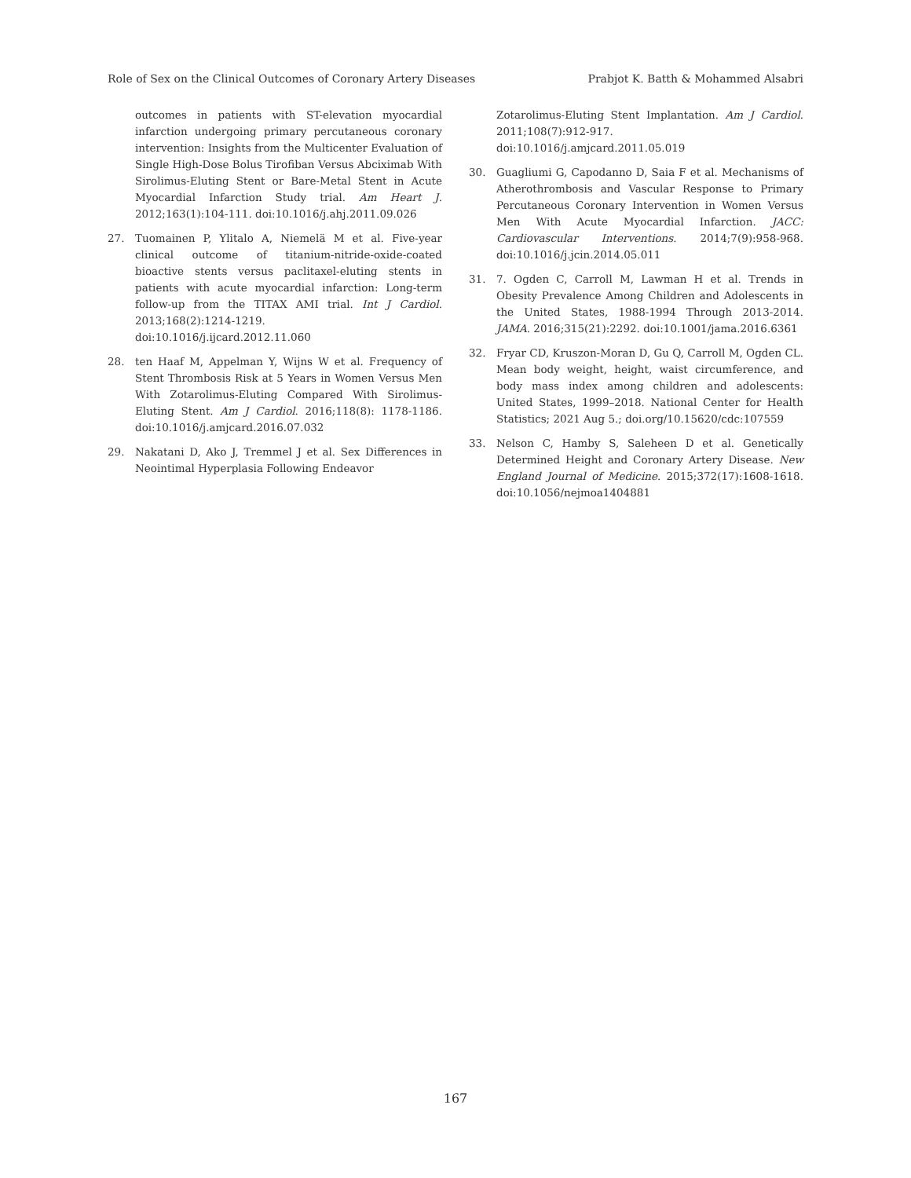Role of Sex on the Clinical Outcomes of Coronary Artery Diseases Prabjot K. Batth & Mohammed Alsabri
outcomes in patients with ST-elevation myocardial infarction undergoing primary percutaneous coronary intervention: Insights from the Multicenter Evaluation of Single High-Dose Bolus Tirofiban Versus Abciximab With Sirolimus-Eluting Stent or Bare-Metal Stent in Acute Myocardial Infarction Study trial. Am Heart J. 2012;163(1):104-111. doi:10.1016/j.ahj.2011.09.026
27. Tuomainen P, Ylitalo A, Niemelä M et al. Five-year clinical outcome of titanium-nitride-oxide-coated bioactive stents versus paclitaxel-eluting stents in patients with acute myocardial infarction: Long-term follow-up from the TITAX AMI trial. Int J Cardiol. 2013;168(2):1214-1219. doi:10.1016/j.ijcard.2012.11.060
28. ten Haaf M, Appelman Y, Wijns W et al. Frequency of Stent Thrombosis Risk at 5 Years in Women Versus Men With Zotarolimus-Eluting Compared With Sirolimus-Eluting Stent. Am J Cardiol. 2016;118(8): 1178-1186. doi:10.1016/j.amjcard.2016.07.032
29. Nakatani D, Ako J, Tremmel J et al. Sex Differences in Neointimal Hyperplasia Following Endeavor
Zotarolimus-Eluting Stent Implantation. Am J Cardiol. 2011;108(7):912-917. doi:10.1016/j.amjcard.2011.05.019
30. Guagliumi G, Capodanno D, Saia F et al. Mechanisms of Atherothrombosis and Vascular Response to Primary Percutaneous Coronary Intervention in Women Versus Men With Acute Myocardial Infarction. JACC: Cardiovascular Interventions. 2014;7(9):958-968. doi:10.1016/j.jcin.2014.05.011
31. 7. Ogden C, Carroll M, Lawman H et al. Trends in Obesity Prevalence Among Children and Adolescents in the United States, 1988-1994 Through 2013-2014. JAMA. 2016;315(21):2292. doi:10.1001/jama.2016.6361
32. Fryar CD, Kruszon-Moran D, Gu Q, Carroll M, Ogden CL. Mean body weight, height, waist circumference, and body mass index among children and adolescents: United States, 1999–2018. National Center for Health Statistics; 2021 Aug 5.; doi.org/10.15620/cdc:107559
33. Nelson C, Hamby S, Saleheen D et al. Genetically Determined Height and Coronary Artery Disease. New England Journal of Medicine. 2015;372(17):1608-1618. doi:10.1056/nejmoa1404881
167